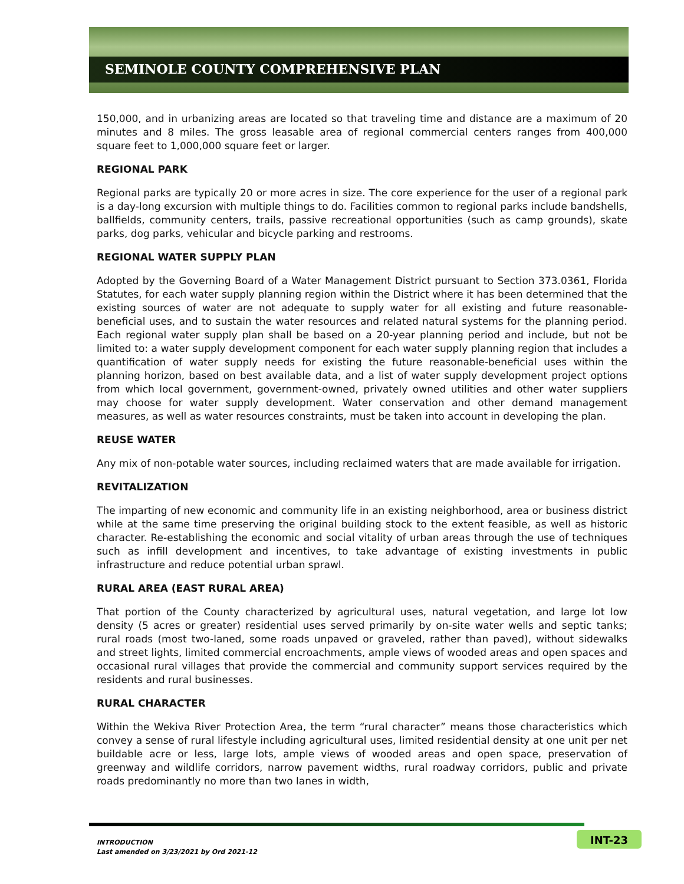SEMINOLE COUNTY COMPREHENSIVE PLAN
150,000, and in urbanizing areas are located so that traveling time and distance are a maximum of 20 minutes and 8 miles. The gross leasable area of regional commercial centers ranges from 400,000 square feet to 1,000,000 square feet or larger.
REGIONAL PARK
Regional parks are typically 20 or more acres in size. The core experience for the user of a regional park is a day-long excursion with multiple things to do. Facilities common to regional parks include bandshells, ballfields, community centers, trails, passive recreational opportunities (such as camp grounds), skate parks, dog parks, vehicular and bicycle parking and restrooms.
REGIONAL WATER SUPPLY PLAN
Adopted by the Governing Board of a Water Management District pursuant to Section 373.0361, Florida Statutes, for each water supply planning region within the District where it has been determined that the existing sources of water are not adequate to supply water for all existing and future reasonable-beneficial uses, and to sustain the water resources and related natural systems for the planning period. Each regional water supply plan shall be based on a 20-year planning period and include, but not be limited to: a water supply development component for each water supply planning region that includes a quantification of water supply needs for existing the future reasonable-beneficial uses within the planning horizon, based on best available data, and a list of water supply development project options from which local government, government-owned, privately owned utilities and other water suppliers may choose for water supply development. Water conservation and other demand management measures, as well as water resources constraints, must be taken into account in developing the plan.
REUSE WATER
Any mix of non-potable water sources, including reclaimed waters that are made available for irrigation.
REVITALIZATION
The imparting of new economic and community life in an existing neighborhood, area or business district while at the same time preserving the original building stock to the extent feasible, as well as historic character. Re-establishing the economic and social vitality of urban areas through the use of techniques such as infill development and incentives, to take advantage of existing investments in public infrastructure and reduce potential urban sprawl.
RURAL AREA (EAST RURAL AREA)
That portion of the County characterized by agricultural uses, natural vegetation, and large lot low density (5 acres or greater) residential uses served primarily by on-site water wells and septic tanks; rural roads (most two-laned, some roads unpaved or graveled, rather than paved), without sidewalks and street lights, limited commercial encroachments, ample views of wooded areas and open spaces and occasional rural villages that provide the commercial and community support services required by the residents and rural businesses.
RURAL CHARACTER
Within the Wekiva River Protection Area, the term “rural character” means those characteristics which convey a sense of rural lifestyle including agricultural uses, limited residential density at one unit per net buildable acre or less, large lots, ample views of wooded areas and open space, preservation of greenway and wildlife corridors, narrow pavement widths, rural roadway corridors, public and private roads predominantly no more than two lanes in width,
INTRODUCTION
Last amended on 3/23/2021 by Ord 2021-12
INT-23